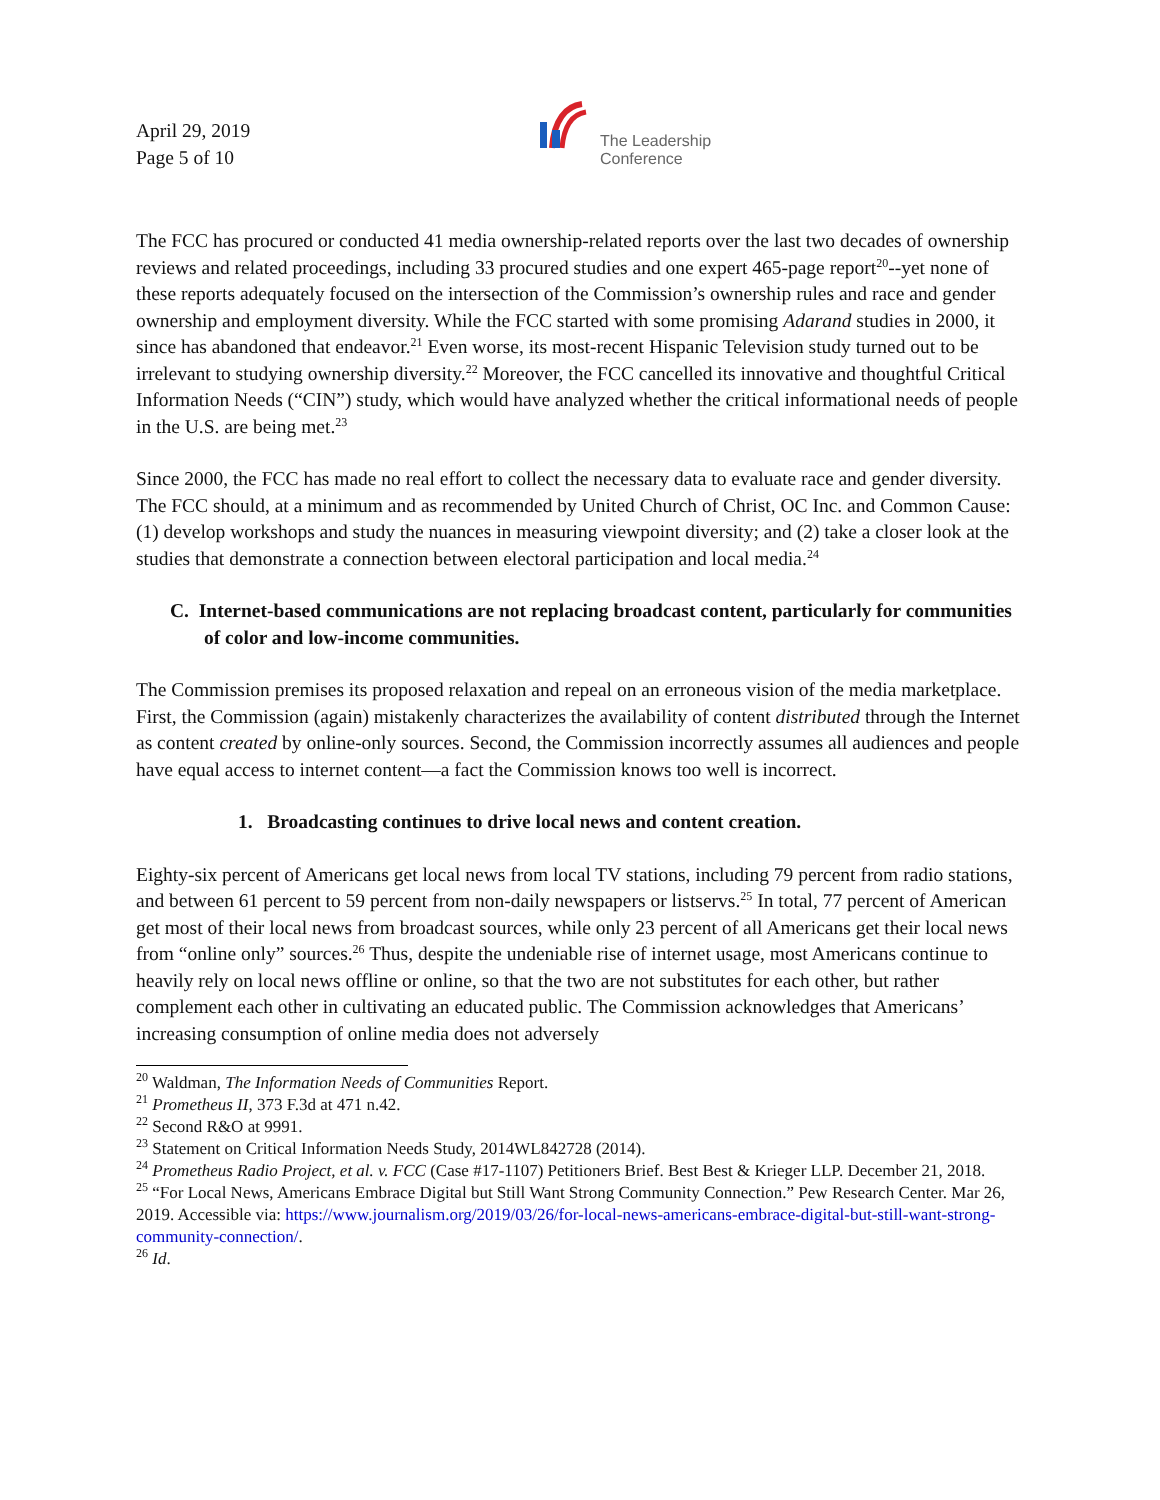April 29, 2019
Page 5 of 10
The Leadership
Conference
The FCC has procured or conducted 41 media ownership-related reports over the last two decades of ownership reviews and related proceedings, including 33 procured studies and one expert 465-page report<sup>20</sup>--yet none of these reports adequately focused on the intersection of the Commission’s ownership rules and race and gender ownership and employment diversity. While the FCC started with some promising Adarand studies in 2000, it since has abandoned that endeavor.<sup>21</sup> Even worse, its most-recent Hispanic Television study turned out to be irrelevant to studying ownership diversity.<sup>22</sup> Moreover, the FCC cancelled its innovative and thoughtful Critical Information Needs (“CIN”) study, which would have analyzed whether the critical informational needs of people in the U.S. are being met.<sup>23</sup>
Since 2000, the FCC has made no real effort to collect the necessary data to evaluate race and gender diversity. The FCC should, at a minimum and as recommended by United Church of Christ, OC Inc. and Common Cause: (1) develop workshops and study the nuances in measuring viewpoint diversity; and (2) take a closer look at the studies that demonstrate a connection between electoral participation and local media.<sup>24</sup>
C. Internet-based communications are not replacing broadcast content, particularly for communities of color and low-income communities.
The Commission premises its proposed relaxation and repeal on an erroneous vision of the media marketplace. First, the Commission (again) mistakenly characterizes the availability of content distributed through the Internet as content created by online-only sources. Second, the Commission incorrectly assumes all audiences and people have equal access to internet content—a fact the Commission knows too well is incorrect.
1. Broadcasting continues to drive local news and content creation.
Eighty-six percent of Americans get local news from local TV stations, including 79 percent from radio stations, and between 61 percent to 59 percent from non-daily newspapers or listservs.<sup>25</sup> In total, 77 percent of American get most of their local news from broadcast sources, while only 23 percent of all Americans get their local news from “online only” sources.<sup>26</sup> Thus, despite the undeniable rise of internet usage, most Americans continue to heavily rely on local news offline or online, so that the two are not substitutes for each other, but rather complement each other in cultivating an educated public. The Commission acknowledges that Americans’ increasing consumption of online media does not adversely
<sup>20</sup> Waldman, The Information Needs of Communities Report.
<sup>21</sup> Prometheus II, 373 F.3d at 471 n.42.
<sup>22</sup> Second R&O at 9991.
<sup>23</sup> Statement on Critical Information Needs Study, 2014WL842728 (2014).
<sup>24</sup> Prometheus Radio Project, et al. v. FCC (Case #17-1107) Petitioners Brief. Best Best & Krieger LLP. December 21, 2018.
<sup>25</sup> “For Local News, Americans Embrace Digital but Still Want Strong Community Connection.” Pew Research Center. Mar 26, 2019. Accessible via: https://www.journalism.org/2019/03/26/for-local-news-americans-embrace-digital-but-still-want-strong-community-connection/.
<sup>26</sup> Id.